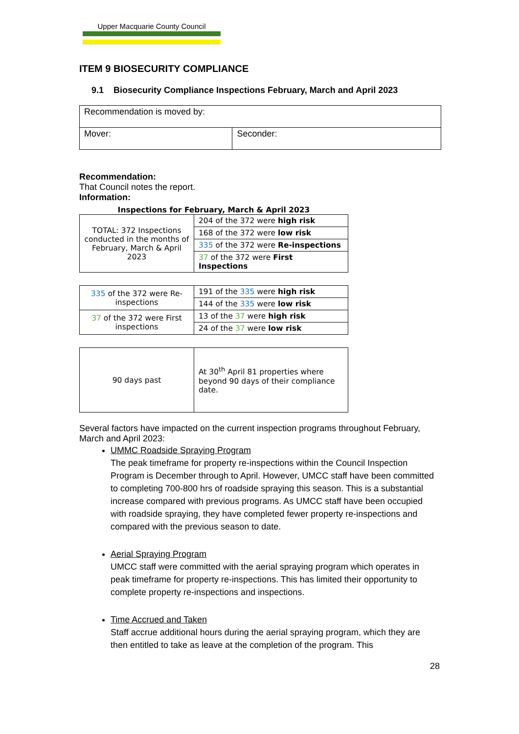Upper Macquarie County Council
ITEM 9 BIOSECURITY COMPLIANCE
9.1 Biosecurity Compliance Inspections February, March and April 2023
| Recommendation is moved by: | |
| Mover: | Seconder: |
Recommendation:
That Council notes the report.
Information:
Inspections for February, March & April 2023
| TOTAL: 372 Inspections conducted in the months of February, March & April 2023 | 204 of the 372 were high risk |
| | 168 of the 372 were low risk |
| | 335 of the 372 were Re-inspections |
| | 37 of the 372 were First Inspections |
| 335 of the 372 were Re-inspections | 191 of the 335 were high risk |
| | 144 of the 335 were low risk |
| 37 of the 372 were First inspections | 13 of the 37 were high risk |
| | 24 of the 37 were low risk |
| 90 days past | At 30<sup>th</sup> April 81 properties where beyond 90 days of their compliance date. |
Several factors have impacted on the current inspection programs throughout February, March and April 2023:
UMMC Roadside Spraying Program
The peak timeframe for property re-inspections within the Council Inspection Program is December through to April. However, UMCC staff have been committed to completing 700-800 hrs of roadside spraying this season. This is a substantial increase compared with previous programs. As UMCC staff have been occupied with roadside spraying, they have completed fewer property re-inspections and compared with the previous season to date.
Aerial Spraying Program
UMCC staff were committed with the aerial spraying program which operates in peak timeframe for property re-inspections. This has limited their opportunity to complete property re-inspections and inspections.
Time Accrued and Taken
Staff accrue additional hours during the aerial spraying program, which they are then entitled to take as leave at the completion of the program. This
28